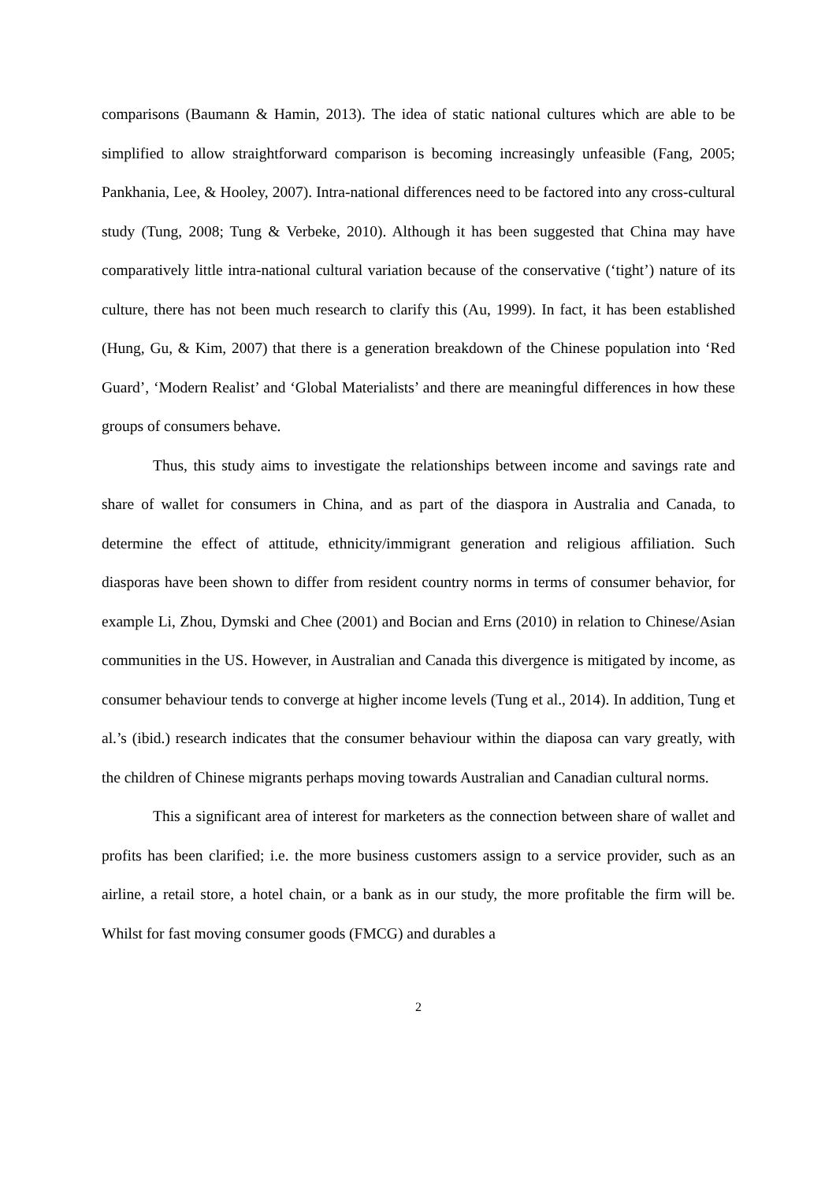comparisons (Baumann & Hamin, 2013). The idea of static national cultures which are able to be simplified to allow straightforward comparison is becoming increasingly unfeasible (Fang, 2005; Pankhania, Lee, & Hooley, 2007). Intra-national differences need to be factored into any cross-cultural study (Tung, 2008; Tung & Verbeke, 2010). Although it has been suggested that China may have comparatively little intra-national cultural variation because of the conservative (‘tight’) nature of its culture, there has not been much research to clarify this (Au, 1999). In fact, it has been established (Hung, Gu, & Kim, 2007) that there is a generation breakdown of the Chinese population into ‘Red Guard’, ‘Modern Realist’ and ‘Global Materialists’ and there are meaningful differences in how these groups of consumers behave.
Thus, this study aims to investigate the relationships between income and savings rate and share of wallet for consumers in China, and as part of the diaspora in Australia and Canada, to determine the effect of attitude, ethnicity/immigrant generation and religious affiliation. Such diasporas have been shown to differ from resident country norms in terms of consumer behavior, for example Li, Zhou, Dymski and Chee (2001) and Bocian and Erns (2010) in relation to Chinese/Asian communities in the US. However, in Australian and Canada this divergence is mitigated by income, as consumer behaviour tends to converge at higher income levels (Tung et al., 2014). In addition, Tung et al.’s (ibid.) research indicates that the consumer behaviour within the diaposa can vary greatly, with the children of Chinese migrants perhaps moving towards Australian and Canadian cultural norms.
This a significant area of interest for marketers as the connection between share of wallet and profits has been clarified; i.e. the more business customers assign to a service provider, such as an airline, a retail store, a hotel chain, or a bank as in our study, the more profitable the firm will be. Whilst for fast moving consumer goods (FMCG) and durables a
2